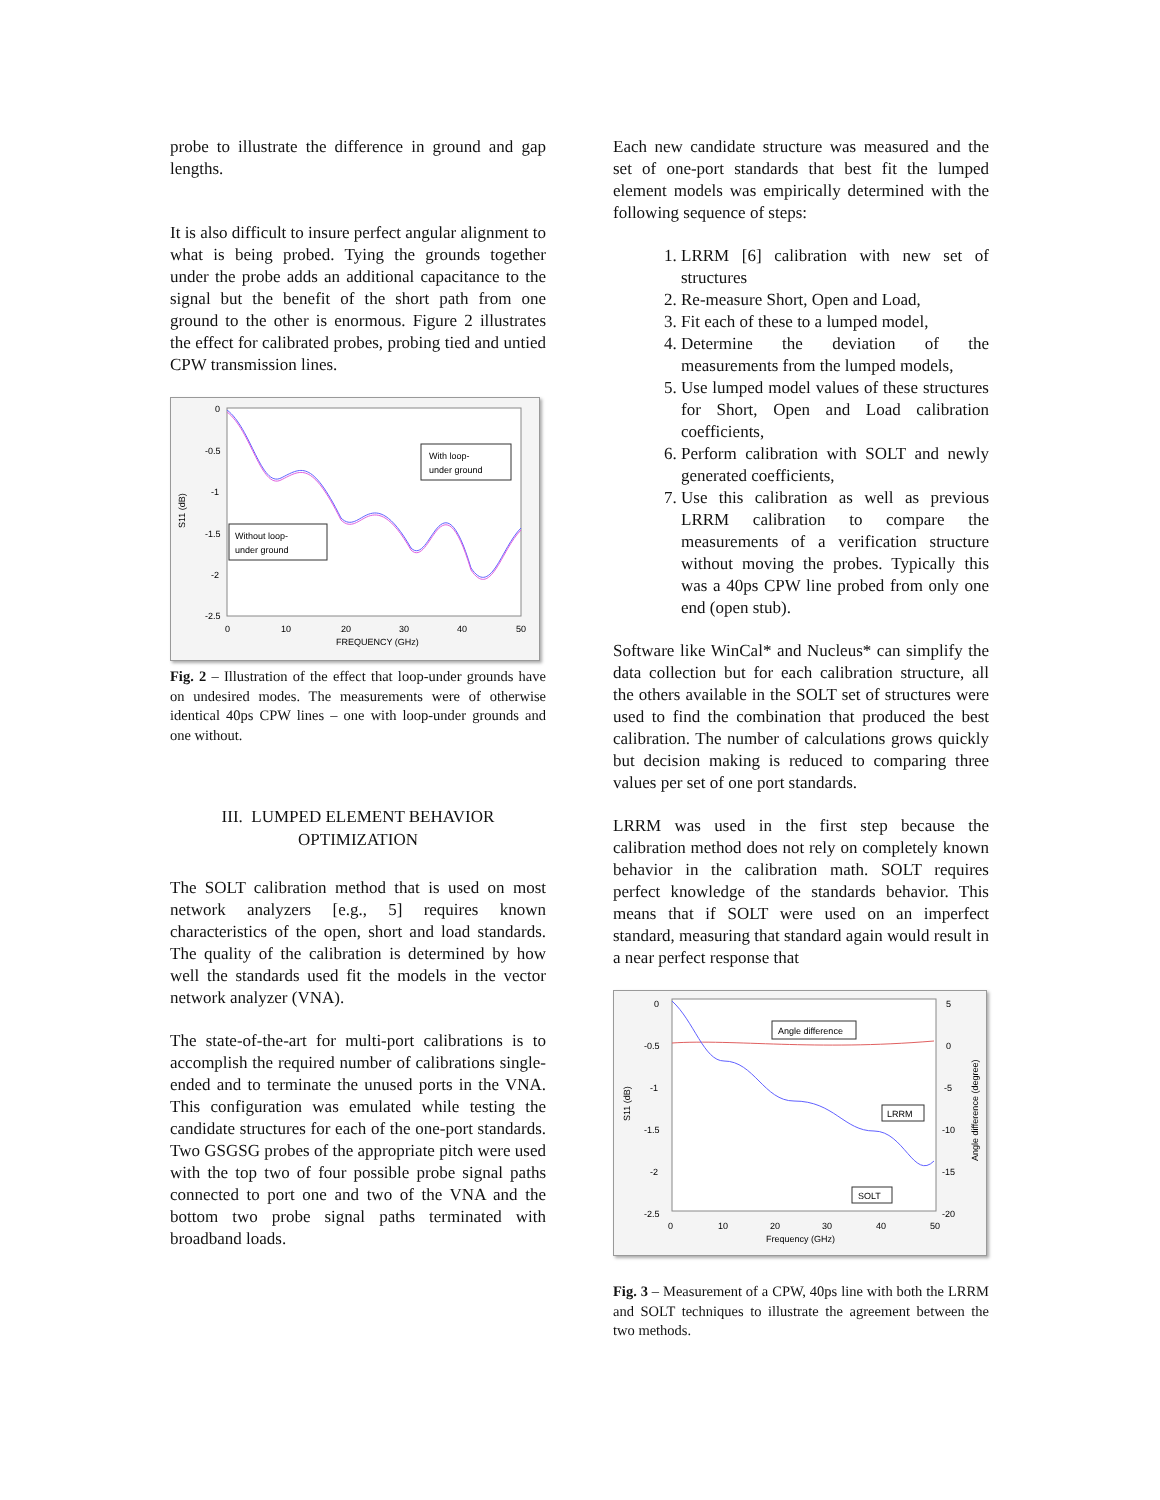probe to illustrate the difference in ground and gap lengths.
It is also difficult to insure perfect angular alignment to what is being probed. Tying the grounds together under the probe adds an additional capacitance to the signal but the benefit of the short path from one ground to the other is enormous. Figure 2 illustrates the effect for calibrated probes, probing tied and untied CPW transmission lines.
0
-0.5
-1
-1.5
-2
-2.5
0
10
20
30
40
50
FREQUENCY (GHz)
S11 (dB)
With loop-
under ground
Without loop-
under ground
Fig. 2 – Illustration of the effect that loop-under grounds have on undesired modes. The measurements were of otherwise identical 40ps CPW lines – one with loop-under grounds and one without.
III. LUMPED ELEMENT BEHAVIOR OPTIMIZATION
The SOLT calibration method that is used on most network analyzers [e.g., 5] requires known characteristics of the open, short and load standards. The quality of the calibration is determined by how well the standards used fit the models in the vector network analyzer (VNA).
The state-of-the-art for multi-port calibrations is to accomplish the required number of calibrations single-ended and to terminate the unused ports in the VNA. This configuration was emulated while testing the candidate structures for each of the one-port standards. Two GSGSG probes of the appropriate pitch were used with the top two of four possible probe signal paths connected to port one and two of the VNA and the bottom two probe signal paths terminated with broadband loads.
Each new candidate structure was measured and the set of one-port standards that best fit the lumped element models was empirically determined with the following sequence of steps:
1. LRRM [6] calibration with new set of structures
2. Re-measure Short, Open and Load,
3. Fit each of these to a lumped model,
4. Determine the deviation of the measurements from the lumped models,
5. Use lumped model values of these structures for Short, Open and Load calibration coefficients,
6. Perform calibration with SOLT and newly generated coefficients,
7. Use this calibration as well as previous LRRM calibration to compare the measurements of a verification structure without moving the probes. Typically this was a 40ps CPW line probed from only one end (open stub).
Software like WinCal* and Nucleus* can simplify the data collection but for each calibration structure, all the others available in the SOLT set of structures were used to find the combination that produced the best calibration. The number of calculations grows quickly but decision making is reduced to comparing three values per set of one port standards.
LRRM was used in the first step because the calibration method does not rely on completely known behavior in the calibration math. SOLT requires perfect knowledge of the standards behavior. This means that if SOLT were used on an imperfect standard, measuring that standard again would result in a near perfect response that
0
-0.5
-1
-1.5
-2
-2.5
5
0
-5
-10
-15
-20
0
10
20
30
40
50
Frequency (GHz)
S11 (dB)
Angle difference (degree)
Angle difference
LRRM
SOLT
Fig. 3 – Measurement of a CPW, 40ps line with both the LRRM and SOLT techniques to illustrate the agreement between the two methods.